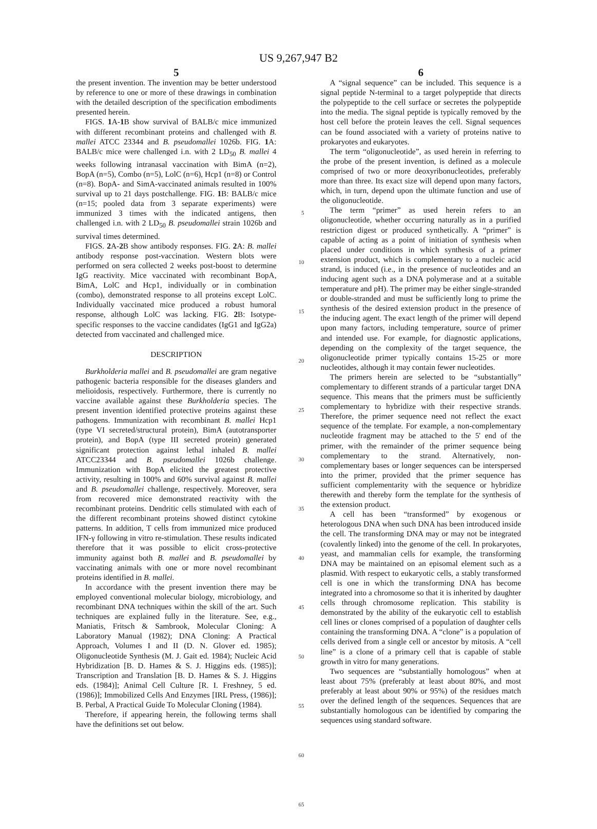US 9,267,947 B2
5
the present invention. The invention may be better understood by reference to one or more of these drawings in combination with the detailed description of the specification embodiments presented herein.
FIGS. 1 A-1 B show survival of BALB/c mice immunized with different recombinant proteins and challenged with B. mallei ATCC 23344 and B. pseudomallei 1026b. FIG. 1 A: BALB/c mice were challenged i.n. with 2 LD<sub>50</sub> B. mallei 4 weeks following intranasal vaccination with BimA (n=2), BopA (n=5), Combo (n=5), LolC (n=6), Hcp1 (n=8) or Control (n=8). BopA- and SimA-vaccinated animals resulted in 100% survival up to 21 days postchallenge. FIG. 1 B: BALB/c mice (n=15; pooled data from 3 separate experiments) were immunized 3 times with the indicated antigens, then challenged i.n. with 2 LD<sub>50</sub> B. pseudomallei strain 1026b and survival times determined.
FIGS. 2 A-2 B show antibody responses. FIG. 2 A: B. mallei antibody response post-vaccination. Western blots were performed on sera collected 2 weeks post-boost to determine IgG reactivity. Mice vaccinated with recombinant BopA, BimA, LolC and Hcp1, individually or in combination (combo), demonstrated response to all proteins except LolC. Individually vaccinated mice produced a robust humoral response, although LolC was lacking. FIG. 2 B: Isotype-specific responses to the vaccine candidates (IgG1 and IgG2a) detected from vaccinated and challenged mice.
DESCRIPTION
Burkholderia mallei and B. pseudomallei are gram negative pathogenic bacteria responsible for the diseases glanders and melioidosis, respectively. Furthermore, there is currently no vaccine available against these Burkholderia species. The present invention identified protective proteins against these pathogens. Immunization with recombinant B. mallei Hcp1 (type VI secreted/structural protein), BimA (autotransporter protein), and BopA (type III secreted protein) generated significant protection against lethal inhaled B. mallei ATCC23344 and B. pseudomallei 1026b challenge. Immunization with BopA elicited the greatest protective activity, resulting in 100% and 60% survival against B. mallei and B. pseudomallei challenge, respectively. Moreover, sera from recovered mice demonstrated reactivity with the recombinant proteins. Dendritic cells stimulated with each of the different recombinant proteins showed distinct cytokine patterns. In addition, T cells from immunized mice produced IFN-γ following in vitro re-stimulation. These results indicated therefore that it was possible to elicit cross-protective immunity against both B. mallei and B. pseudomallei by vaccinating animals with one or more novel recombinant proteins identified in B. mallei.
In accordance with the present invention there may be employed conventional molecular biology, microbiology, and recombinant DNA techniques within the skill of the art. Such techniques are explained fully in the literature. See, e.g., Maniatis, Fritsch & Sambrook, Molecular Cloning: A Laboratory Manual (1982); DNA Cloning: A Practical Approach, Volumes I and II (D. N. Glover ed. 1985); Oligonucleotide Synthesis (M. J. Gait ed. 1984); Nucleic Acid Hybridization [B. D. Hames & S. J. Higgins eds. (1985)]; Transcription and Translation [B. D. Hames & S. J. Higgins eds. (1984)]; Animal Cell Culture [R. I. Freshney, 5 ed. (1986)]; Immobilized Cells And Enzymes [IRL Press, (1986)]; B. Perbal, A Practical Guide To Molecular Cloning (1984).
Therefore, if appearing herein, the following terms shall have the definitions set out below.
5
10
15
20
25
30
35
40
45
50
55
60
65
6
A “signal sequence” can be included. This sequence is a signal peptide N-terminal to a target polypeptide that directs the polypeptide to the cell surface or secretes the polypeptide into the media. The signal peptide is typically removed by the host cell before the protein leaves the cell. Signal sequences can be found associated with a variety of proteins native to prokaryotes and eukaryotes.
The term “oligonucleotide”, as used herein in referring to the probe of the present invention, is defined as a molecule comprised of two or more deoxyribonucleotides, preferably more than three. Its exact size will depend upon many factors, which, in turn, depend upon the ultimate function and use of the oligonucleotide.
The term “primer” as used herein refers to an oligonucleotide, whether occurring naturally as in a purified restriction digest or produced synthetically. A “primer” is capable of acting as a point of initiation of synthesis when placed under conditions in which synthesis of a primer extension product, which is complementary to a nucleic acid strand, is induced (i.e., in the presence of nucleotides and an inducing agent such as a DNA polymerase and at a suitable temperature and pH). The primer may be either single-stranded or double-stranded and must be sufficiently long to prime the synthesis of the desired extension product in the presence of the inducing agent. The exact length of the primer will depend upon many factors, including temperature, source of primer and intended use. For example, for diagnostic applications, depending on the complexity of the target sequence, the oligonucleotide primer typically contains 15-25 or more nucleotides, although it may contain fewer nucleotides.
The primers herein are selected to be “substantially” complementary to different strands of a particular target DNA sequence. This means that the primers must be sufficiently complementary to hybridize with their respective strands. Therefore, the primer sequence need not reflect the exact sequence of the template. For example, a non-complementary nucleotide fragment may be attached to the 5' end of the primer, with the remainder of the primer sequence being complementary to the strand. Alternatively, non-complementary bases or longer sequences can be interspersed into the primer, provided that the primer sequence has sufficient complementarity with the sequence or hybridize therewith and thereby form the template for the synthesis of the extension product.
A cell has been “transformed” by exogenous or heterologous DNA when such DNA has been introduced inside the cell. The transforming DNA may or may not be integrated (covalently linked) into the genome of the cell. In prokaryotes, yeast, and mammalian cells for example, the transforming DNA may be maintained on an episomal element such as a plasmid. With respect to eukaryotic cells, a stably transformed cell is one in which the transforming DNA has become integrated into a chromosome so that it is inherited by daughter cells through chromosome replication. This stability is demonstrated by the ability of the eukaryotic cell to establish cell lines or clones comprised of a population of daughter cells containing the transforming DNA. A “clone” is a population of cells derived from a single cell or ancestor by mitosis. A “cell line” is a clone of a primary cell that is capable of stable growth in vitro for many generations.
Two sequences are “substantially homologous” when at least about 75% (preferably at least about 80%, and most preferably at least about 90% or 95%) of the residues match over the defined length of the sequences. Sequences that are substantially homologous can be identified by comparing the sequences using standard software.